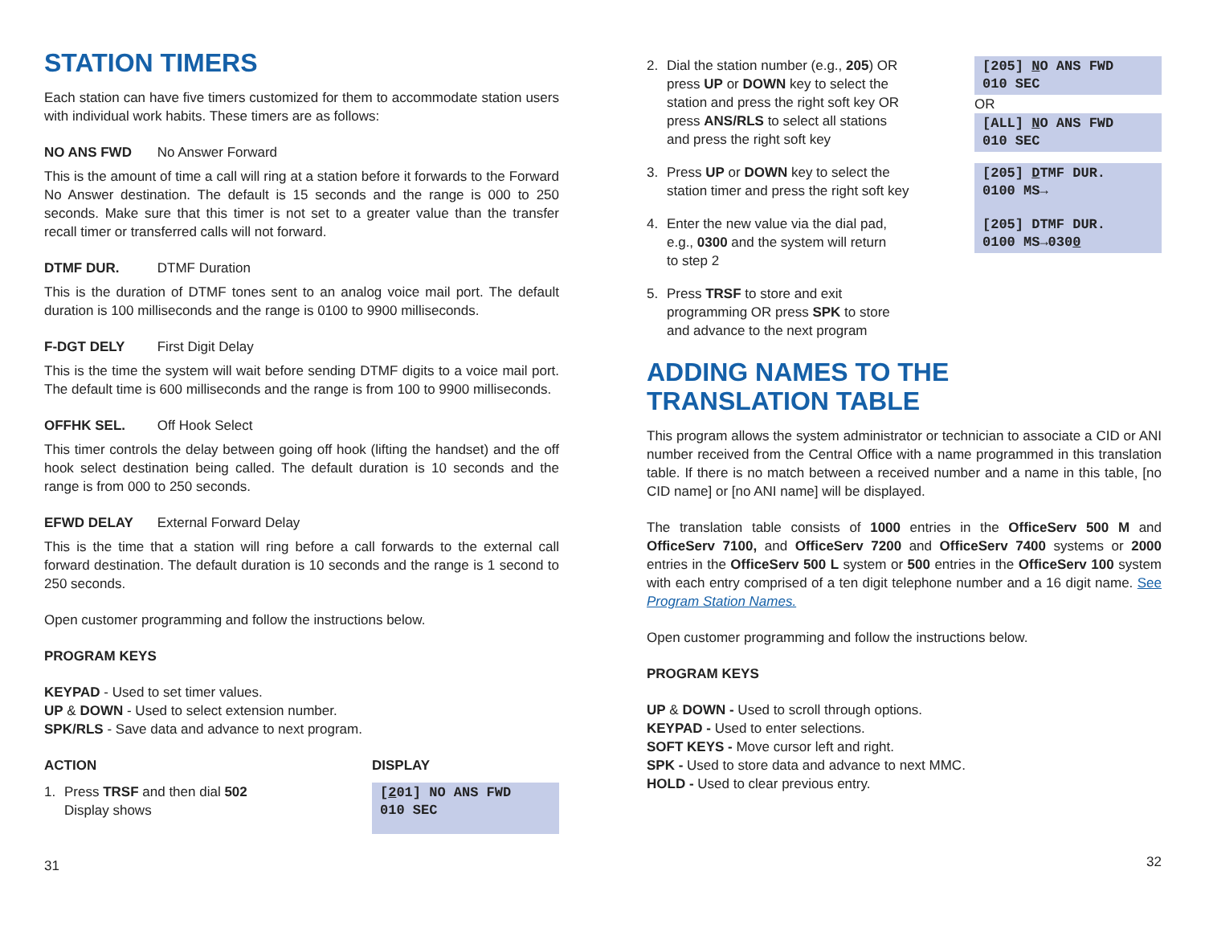STATION TIMERS
Each station can have five timers customized for them to accommodate station users with individual work habits. These timers are as follows:
NO ANS FWD No Answer Forward
This is the amount of time a call will ring at a station before it forwards to the Forward No Answer destination. The default is 15 seconds and the range is 000 to 250 seconds. Make sure that this timer is not set to a greater value than the transfer recall timer or transferred calls will not forward.
DTMF DUR. DTMF Duration
This is the duration of DTMF tones sent to an analog voice mail port. The default duration is 100 milliseconds and the range is 0100 to 9900 milliseconds.
F-DGT DELY First Digit Delay
This is the time the system will wait before sending DTMF digits to a voice mail port. The default time is 600 milliseconds and the range is from 100 to 9900 milliseconds.
OFFHK SEL. Off Hook Select
This timer controls the delay between going off hook (lifting the handset) and the off hook select destination being called. The default duration is 10 seconds and the range is from 000 to 250 seconds.
EFWD DELAY External Forward Delay
This is the time that a station will ring before a call forwards to the external call forward destination. The default duration is 10 seconds and the range is 1 second to 250 seconds.
Open customer programming and follow the instructions below.
PROGRAM KEYS
KEYPAD - Used to set timer values.
UP & DOWN - Used to select extension number.
SPK/RLS - Save data and advance to next program.
ACTION DISPLAY
1. Press TRSF and then dial 502
Display shows
[201] NO ANS FWD
010 SEC
31
2. Dial the station number (e.g., 205) OR
press UP or DOWN key to select the
station and press the right soft key OR
press ANS/RLS to select all stations
and press the right soft key
[205] NO ANS FWD
010 SEC
OR
[ALL] NO ANS FWD
010 SEC
3. Press UP or DOWN key to select the
station timer and press the right soft key
[205] DTMF DUR.
0100 MS→
4. Enter the new value via the dial pad,
e.g., 0300 and the system will return
to step 2
[205] DTMF DUR.
0100 MS→0300
5. Press TRSF to store and exit
programming OR press SPK to store
and advance to the next program
ADDING NAMES TO THE
TRANSLATION TABLE
This program allows the system administrator or technician to associate a CID or ANI number received from the Central Office with a name programmed in this translation table. If there is no match between a received number and a name in this table, [no CID name] or [no ANI name] will be displayed.
The translation table consists of 1000 entries in the OfficeServ 500 M and OfficeServ 7100, and OfficeServ 7200 and OfficeServ 7400 systems or 2000 entries in the OfficeServ 500 L system or 500 entries in the OfficeServ 100 system with each entry comprised of a ten digit telephone number and a 16 digit name. See Program Station Names.
Open customer programming and follow the instructions below.
PROGRAM KEYS
UP & DOWN - Used to scroll through options.
KEYPAD - Used to enter selections.
SOFT KEYS - Move cursor left and right.
SPK - Used to store data and advance to next MMC.
HOLD - Used to clear previous entry.
32